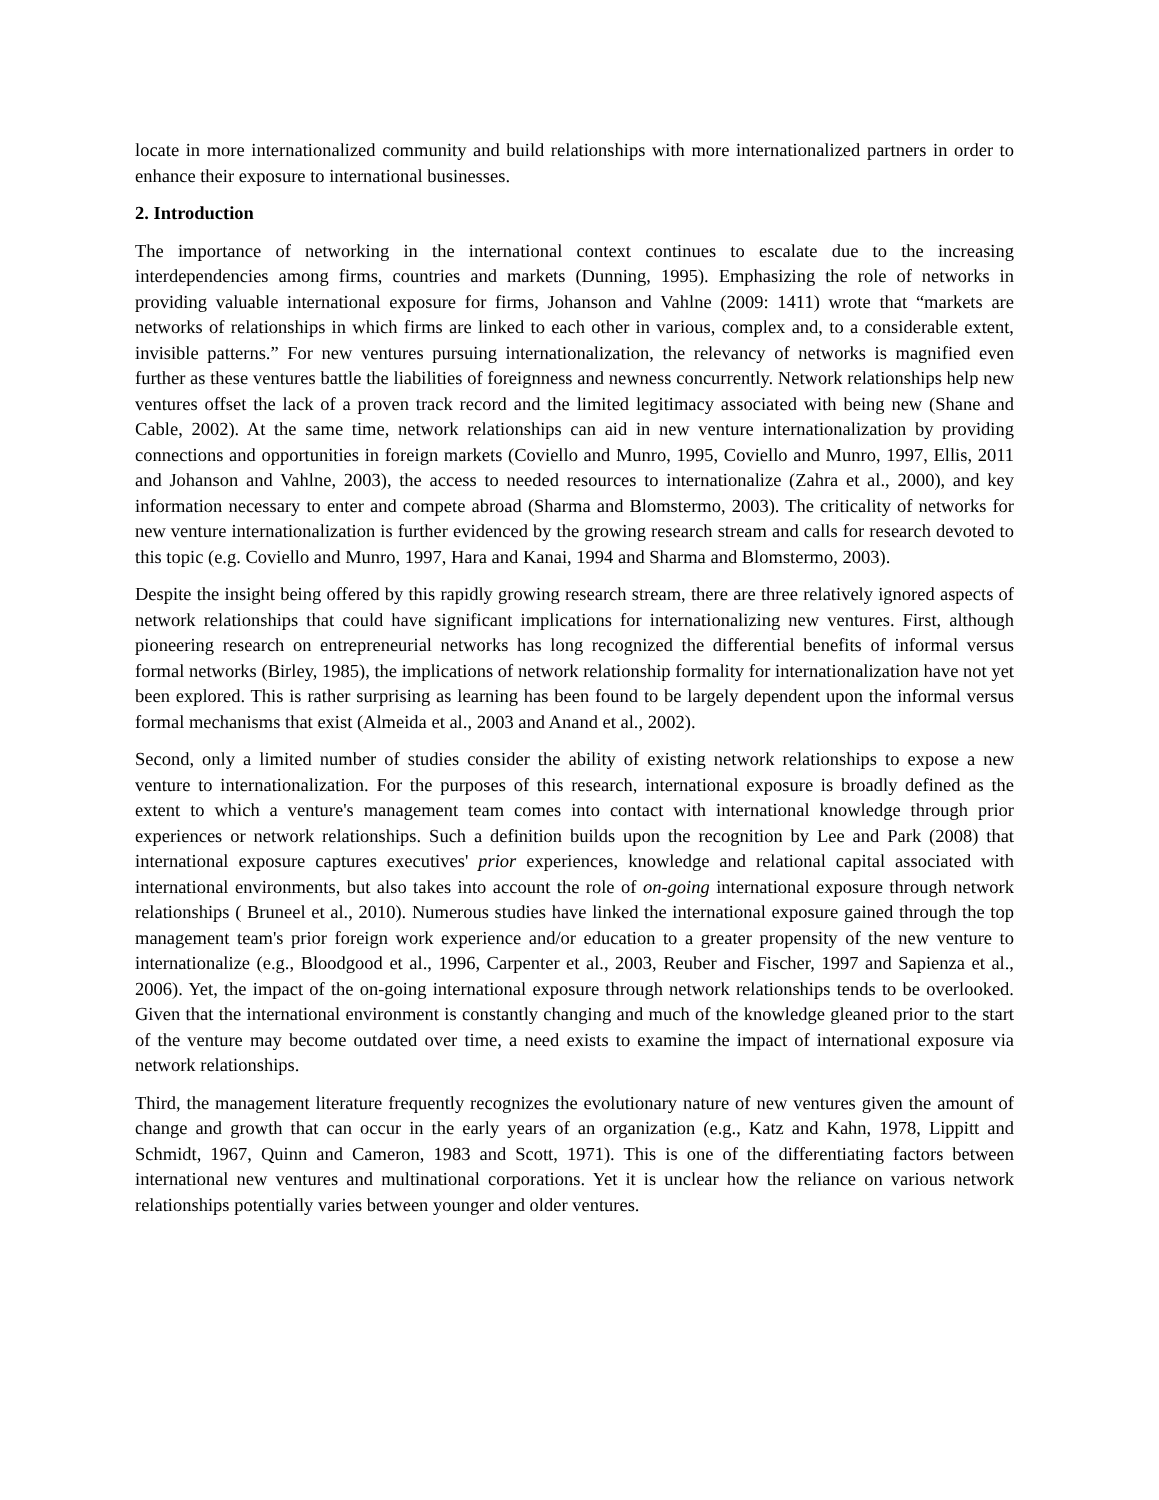locate in more internationalized community and build relationships with more internationalized partners in order to enhance their exposure to international businesses.
2. Introduction
The importance of networking in the international context continues to escalate due to the increasing interdependencies among firms, countries and markets (Dunning, 1995). Emphasizing the role of networks in providing valuable international exposure for firms, Johanson and Vahlne (2009: 1411) wrote that “markets are networks of relationships in which firms are linked to each other in various, complex and, to a considerable extent, invisible patterns.” For new ventures pursuing internationalization, the relevancy of networks is magnified even further as these ventures battle the liabilities of foreignness and newness concurrently. Network relationships help new ventures offset the lack of a proven track record and the limited legitimacy associated with being new (Shane and Cable, 2002). At the same time, network relationships can aid in new venture internationalization by providing connections and opportunities in foreign markets (Coviello and Munro, 1995, Coviello and Munro, 1997, Ellis, 2011 and Johanson and Vahlne, 2003), the access to needed resources to internationalize (Zahra et al., 2000), and key information necessary to enter and compete abroad (Sharma and Blomstermo, 2003). The criticality of networks for new venture internationalization is further evidenced by the growing research stream and calls for research devoted to this topic (e.g. Coviello and Munro, 1997, Hara and Kanai, 1994 and Sharma and Blomstermo, 2003).
Despite the insight being offered by this rapidly growing research stream, there are three relatively ignored aspects of network relationships that could have significant implications for internationalizing new ventures. First, although pioneering research on entrepreneurial networks has long recognized the differential benefits of informal versus formal networks (Birley, 1985), the implications of network relationship formality for internationalization have not yet been explored. This is rather surprising as learning has been found to be largely dependent upon the informal versus formal mechanisms that exist (Almeida et al., 2003 and Anand et al., 2002).
Second, only a limited number of studies consider the ability of existing network relationships to expose a new venture to internationalization. For the purposes of this research, international exposure is broadly defined as the extent to which a venture's management team comes into contact with international knowledge through prior experiences or network relationships. Such a definition builds upon the recognition by Lee and Park (2008) that international exposure captures executives' prior experiences, knowledge and relational capital associated with international environments, but also takes into account the role of on-going international exposure through network relationships ( Bruneel et al., 2010). Numerous studies have linked the international exposure gained through the top management team's prior foreign work experience and/or education to a greater propensity of the new venture to internationalize (e.g., Bloodgood et al., 1996, Carpenter et al., 2003, Reuber and Fischer, 1997 and Sapienza et al., 2006). Yet, the impact of the on-going international exposure through network relationships tends to be overlooked. Given that the international environment is constantly changing and much of the knowledge gleaned prior to the start of the venture may become outdated over time, a need exists to examine the impact of international exposure via network relationships.
Third, the management literature frequently recognizes the evolutionary nature of new ventures given the amount of change and growth that can occur in the early years of an organization (e.g., Katz and Kahn, 1978, Lippitt and Schmidt, 1967, Quinn and Cameron, 1983 and Scott, 1971). This is one of the differentiating factors between international new ventures and multinational corporations. Yet it is unclear how the reliance on various network relationships potentially varies between younger and older ventures.